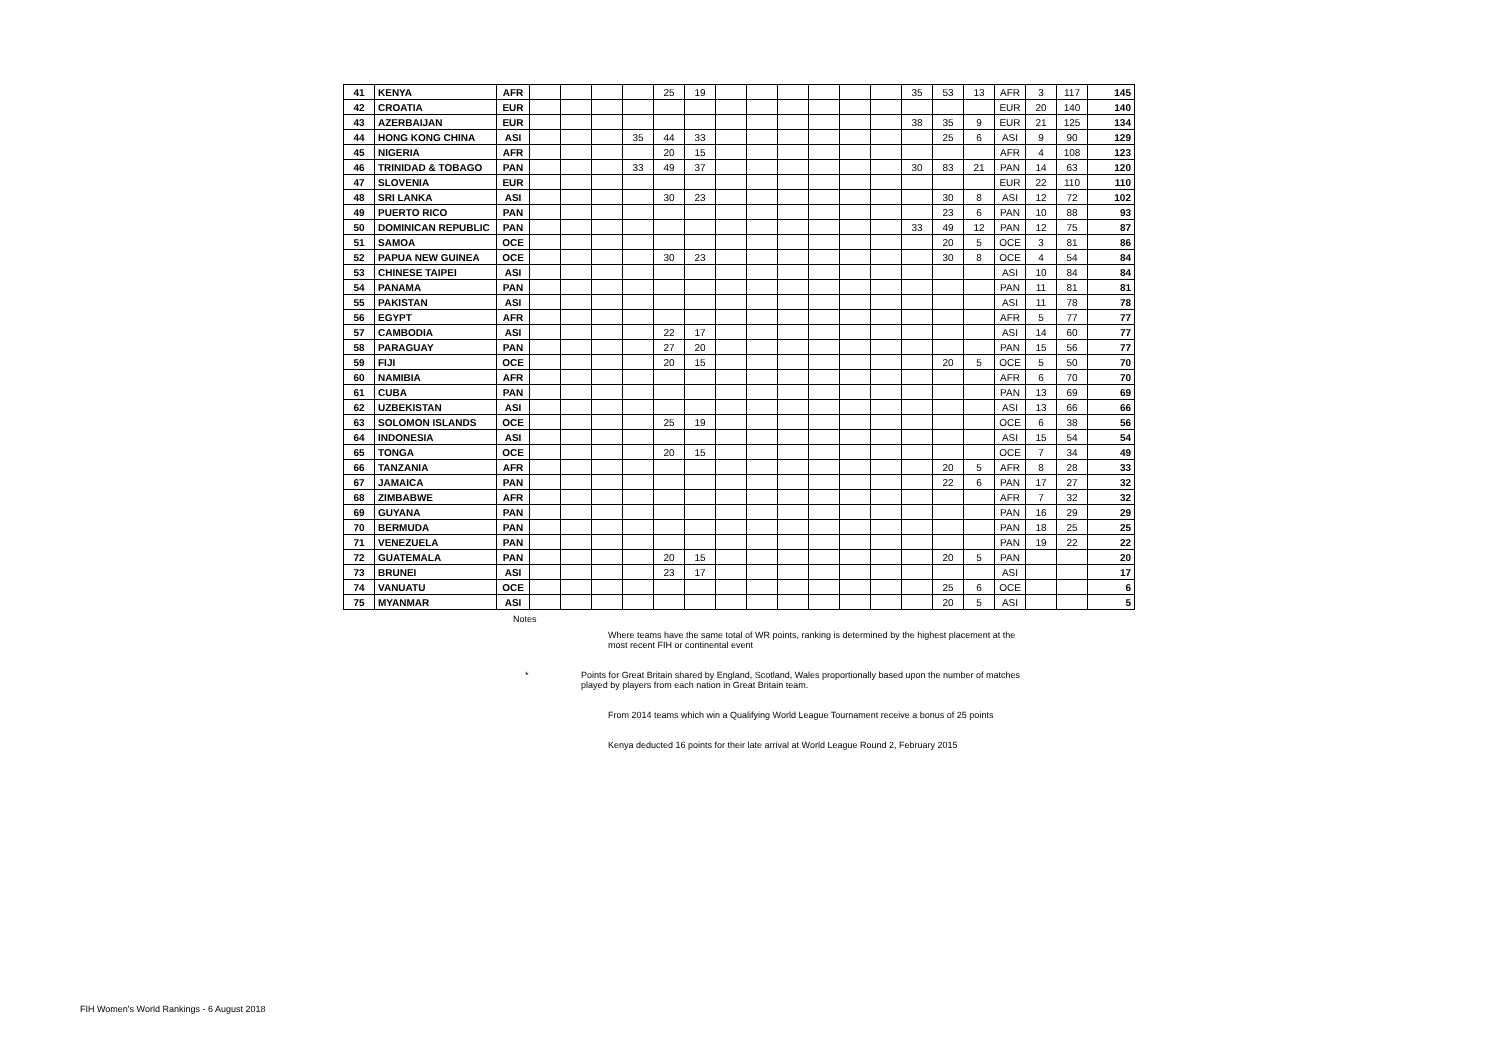| 41 | KENYA | AFR | | | | | 25 | 19 | | | | | | | 35 | 53 | 13 | AFR | 3 | 117 | 145 |
| 42 | CROATIA | EUR | | | | | | | | | | | | | | | | EUR | 20 | 140 | 140 |
| 43 | AZERBAIJAN | EUR | | | | | | | | | | | | | 38 | 35 | 9 | EUR | 21 | 125 | 134 |
| 44 | HONG KONG CHINA | ASI | | | | 35 | 44 | 33 | | | | | | | | 25 | 6 | ASI | 9 | 90 | 129 |
| 45 | NIGERIA | AFR | | | | | 20 | 15 | | | | | | | | | | AFR | 4 | 108 | 123 |
| 46 | TRINIDAD & TOBAGO | PAN | | | | 33 | 49 | 37 | | | | | | | 30 | 83 | 21 | PAN | 14 | 63 | 120 |
| 47 | SLOVENIA | EUR | | | | | | | | | | | | | | | | EUR | 22 | 110 | 110 |
| 48 | SRI LANKA | ASI | | | | | 30 | 23 | | | | | | | | 30 | 8 | ASI | 12 | 72 | 102 |
| 49 | PUERTO RICO | PAN | | | | | | | | | | | | | | 23 | 6 | PAN | 10 | 88 | 93 |
| 50 | DOMINICAN REPUBLIC | PAN | | | | | | | | | | | | | 33 | 49 | 12 | PAN | 12 | 75 | 87 |
| 51 | SAMOA | OCE | | | | | | | | | | | | | | 20 | 5 | OCE | 3 | 81 | 86 |
| 52 | PAPUA NEW GUINEA | OCE | | | | | 30 | 23 | | | | | | | | 30 | 8 | OCE | 4 | 54 | 84 |
| 53 | CHINESE TAIPEI | ASI | | | | | | | | | | | | | | | | ASI | 10 | 84 | 84 |
| 54 | PANAMA | PAN | | | | | | | | | | | | | | | | PAN | 11 | 81 | 81 |
| 55 | PAKISTAN | ASI | | | | | | | | | | | | | | | | ASI | 11 | 78 | 78 |
| 56 | EGYPT | AFR | | | | | | | | | | | | | | | | AFR | 5 | 77 | 77 |
| 57 | CAMBODIA | ASI | | | | | 22 | 17 | | | | | | | | | | ASI | 14 | 60 | 77 |
| 58 | PARAGUAY | PAN | | | | | 27 | 20 | | | | | | | | | | PAN | 15 | 56 | 77 |
| 59 | FIJI | OCE | | | | | 20 | 15 | | | | | | | | 20 | 5 | OCE | 5 | 50 | 70 |
| 60 | NAMIBIA | AFR | | | | | | | | | | | | | | | | AFR | 6 | 70 | 70 |
| 61 | CUBA | PAN | | | | | | | | | | | | | | | | PAN | 13 | 69 | 69 |
| 62 | UZBEKISTAN | ASI | | | | | | | | | | | | | | | | ASI | 13 | 66 | 66 |
| 63 | SOLOMON ISLANDS | OCE | | | | | 25 | 19 | | | | | | | | | | OCE | 6 | 38 | 56 |
| 64 | INDONESIA | ASI | | | | | | | | | | | | | | | | ASI | 15 | 54 | 54 |
| 65 | TONGA | OCE | | | | | 20 | 15 | | | | | | | | | | OCE | 7 | 34 | 49 |
| 66 | TANZANIA | AFR | | | | | | | | | | | | | | 20 | 5 | AFR | 8 | 28 | 33 |
| 67 | JAMAICA | PAN | | | | | | | | | | | | | | 22 | 6 | PAN | 17 | 27 | 32 |
| 68 | ZIMBABWE | AFR | | | | | | | | | | | | | | | | AFR | 7 | 32 | 32 |
| 69 | GUYANA | PAN | | | | | | | | | | | | | | | | PAN | 16 | 29 | 29 |
| 70 | BERMUDA | PAN | | | | | | | | | | | | | | | | PAN | 18 | 25 | 25 |
| 71 | VENEZUELA | PAN | | | | | | | | | | | | | | | | PAN | 19 | 22 | 22 |
| 72 | GUATEMALA | PAN | | | | | 20 | 15 | | | | | | | | 20 | 5 | PAN | | | 20 |
| 73 | BRUNEI | ASI | | | | | 23 | 17 | | | | | | | | | | ASI | | | 17 |
| 74 | VANUATU | OCE | | | | | | | | | | | | | | 25 | 6 | OCE | | | 6 |
| 75 | MYANMAR | ASI | | | | | | | | | | | | | | 20 | 5 | ASI | | | 5 |
Notes
Where teams have the same total of WR points, ranking is determined by the highest placement at the most recent FIH or continental event
* Points for Great Britain shared by England, Scotland, Wales proportionally based upon the number of matches played by players from each nation in Great Britain team.
From 2014 teams which win a Qualifying World League Tournament receive a bonus of 25 points
Kenya deducted 16 points for their late arrival at World League Round 2, February 2015
FIH Women's World Rankings - 6 August 2018